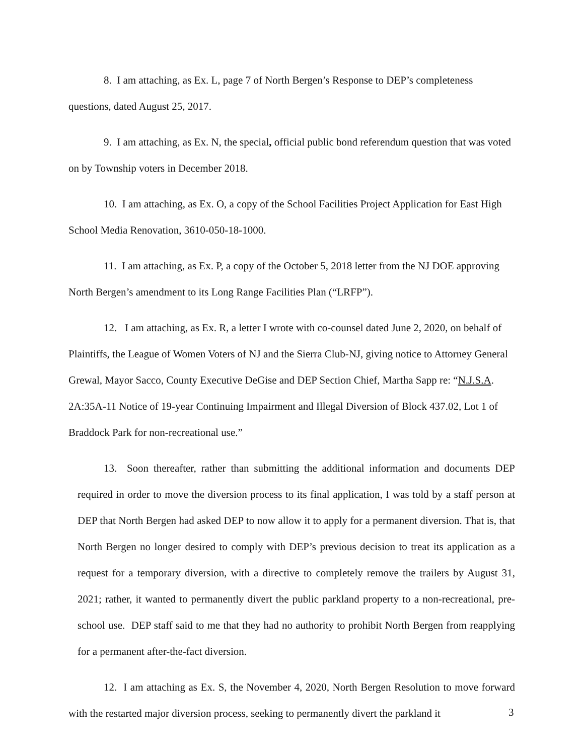8. I am attaching, as Ex. L, page 7 of North Bergen’s Response to DEP’s completeness questions, dated August 25, 2017.
9. I am attaching, as Ex. N, the special, official public bond referendum question that was voted on by Township voters in December 2018.
10. I am attaching, as Ex. O, a copy of the School Facilities Project Application for East High School Media Renovation, 3610-050-18-1000.
11. I am attaching, as Ex. P, a copy of the October 5, 2018 letter from the NJ DOE approving North Bergen’s amendment to its Long Range Facilities Plan (“LRFP”).
12. I am attaching, as Ex. R, a letter I wrote with co-counsel dated June 2, 2020, on behalf of Plaintiffs, the League of Women Voters of NJ and the Sierra Club-NJ, giving notice to Attorney General Grewal, Mayor Sacco, County Executive DeGise and DEP Section Chief, Martha Sapp re: “N.J.S.A. 2A:35A-11 Notice of 19-year Continuing Impairment and Illegal Diversion of Block 437.02, Lot 1 of Braddock Park for non-recreational use.”
13. Soon thereafter, rather than submitting the additional information and documents DEP required in order to move the diversion process to its final application, I was told by a staff person at DEP that North Bergen had asked DEP to now allow it to apply for a permanent diversion. That is, that North Bergen no longer desired to comply with DEP’s previous decision to treat its application as a request for a temporary diversion, with a directive to completely remove the trailers by August 31, 2021; rather, it wanted to permanently divert the public parkland property to a non-recreational, pre-school use. DEP staff said to me that they had no authority to prohibit North Bergen from reapplying for a permanent after-the-fact diversion.
12. I am attaching as Ex. S, the November 4, 2020, North Bergen Resolution to move forward with the restarted major diversion process, seeking to permanently divert the parkland it
3